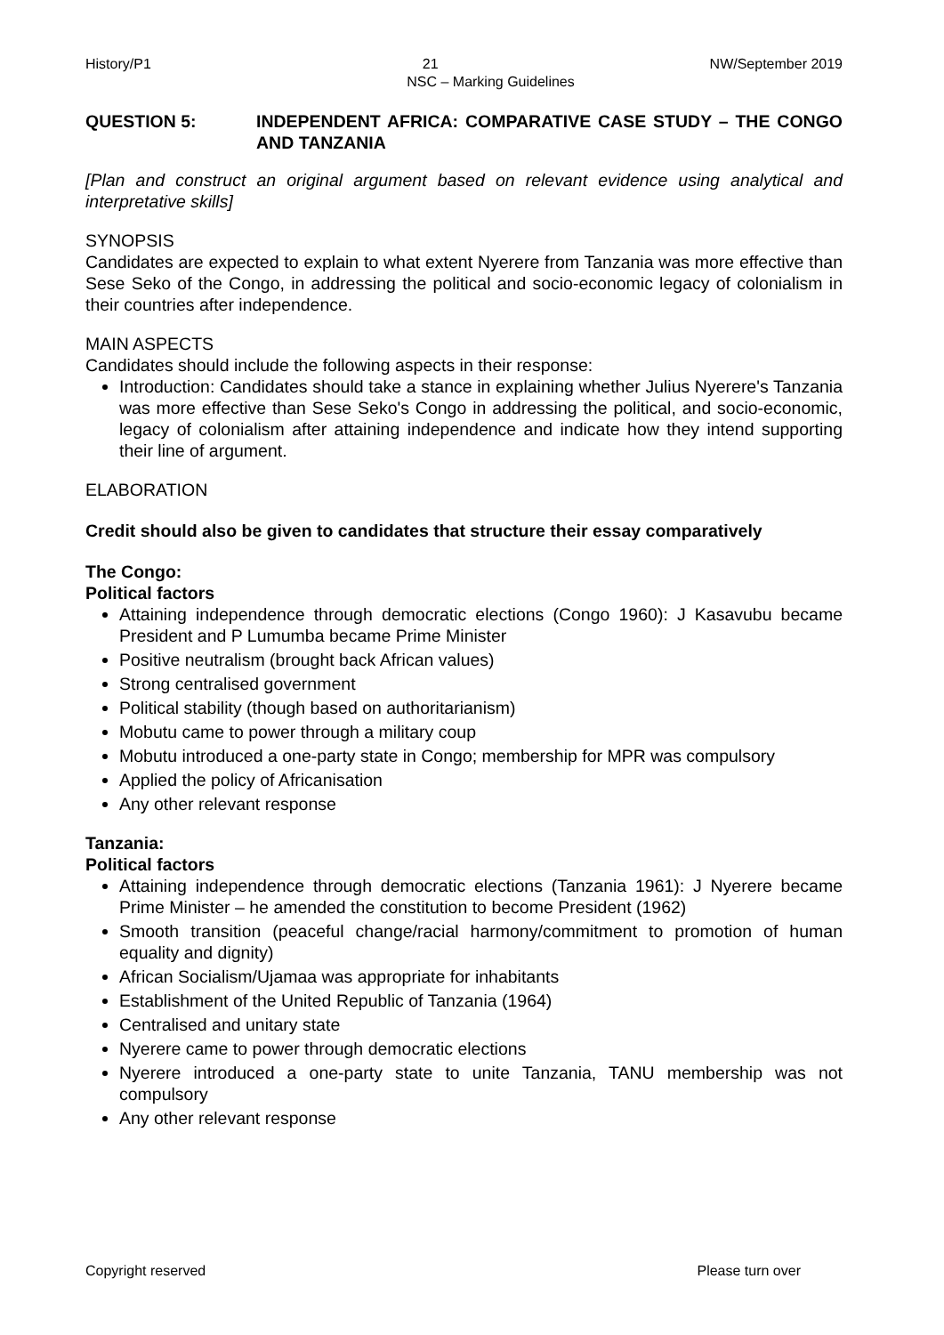History/P1 21 NW/September 2019
NSC – Marking Guidelines
QUESTION 5: INDEPENDENT AFRICA: COMPARATIVE CASE STUDY – THE CONGO AND TANZANIA
[Plan and construct an original argument based on relevant evidence using analytical and interpretative skills]
SYNOPSIS
Candidates are expected to explain to what extent Nyerere from Tanzania was more effective than Sese Seko of the Congo, in addressing the political and socio-economic legacy of colonialism in their countries after independence.
MAIN ASPECTS
Candidates should include the following aspects in their response:
Introduction: Candidates should take a stance in explaining whether Julius Nyerere's Tanzania was more effective than Sese Seko's Congo in addressing the political, and socio-economic, legacy of colonialism after attaining independence and indicate how they intend supporting their line of argument.
ELABORATION
Credit should also be given to candidates that structure their essay comparatively
The Congo:
Political factors
Attaining independence through democratic elections (Congo 1960): J Kasavubu became President and P Lumumba became Prime Minister
Positive neutralism (brought back African values)
Strong centralised government
Political stability (though based on authoritarianism)
Mobutu came to power through a military coup
Mobutu introduced a one-party state in Congo; membership for MPR was compulsory
Applied the policy of Africanisation
Any other relevant response
Tanzania:
Political factors
Attaining independence through democratic elections (Tanzania 1961): J Nyerere became Prime Minister – he amended the constitution to become President (1962)
Smooth transition (peaceful change/racial harmony/commitment to promotion of human equality and dignity)
African Socialism/Ujamaa was appropriate for inhabitants
Establishment of the United Republic of Tanzania (1964)
Centralised and unitary state
Nyerere came to power through democratic elections
Nyerere introduced a one-party state to unite Tanzania, TANU membership was not compulsory
Any other relevant response
Copyright reserved Please turn over